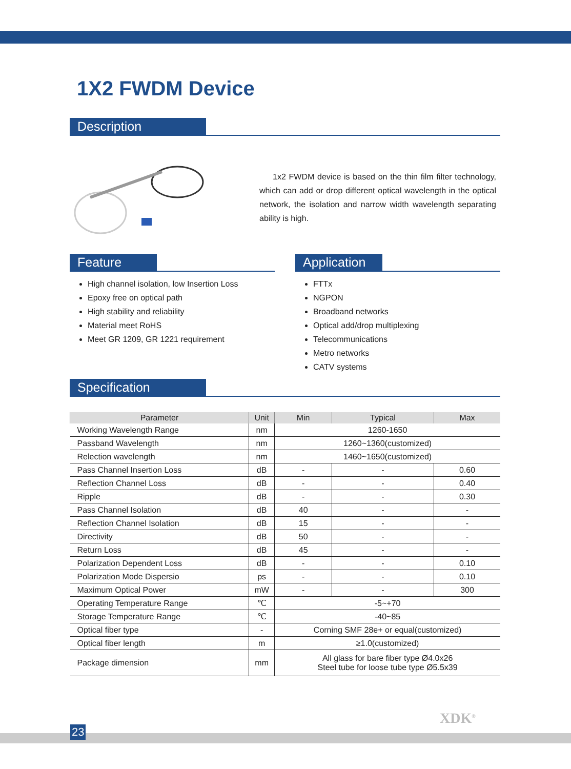1X2 FWDM Device
Description
1x2 FWDM device is based on the thin film filter technology, which can add or drop different optical wavelength in the optical network, the isolation and narrow width wavelength separating ability is high.
Feature
High channel isolation, low Insertion Loss
Epoxy free on optical path
High stability and reliability
Material meet RoHS
Meet GR 1209, GR 1221 requirement
Application
FTTx
NGPON
Broadband networks
Optical add/drop multiplexing
Telecommunications
Metro networks
CATV systems
Specification
| Parameter | Unit | Min | Typical | Max |
| --- | --- | --- | --- | --- |
| Working Wavelength Range | nm | 1260-1650 | | |
| Passband Wavelength | nm | 1260~1360(customized) | | |
| Relection wavelength | nm | 1460~1650(customized) | | |
| Pass Channel Insertion Loss | dB | - | - | 0.60 |
| Reflection Channel Loss | dB | - | - | 0.40 |
| Ripple | dB | - | - | 0.30 |
| Pass Channel Isolation | dB | 40 | - | - |
| Reflection Channel Isolation | dB | 15 | - | - |
| Directivity | dB | 50 | - | - |
| Return Loss | dB | 45 | - | - |
| Polarization Dependent Loss | dB | - | - | 0.10 |
| Polarization Mode Dispersio | ps | - | - | 0.10 |
| Maximum Optical Power | mW | - | - | 300 |
| Operating Temperature Range | ℃ | -5~+70 | | |
| Storage Temperature Range | ℃ | -40~85 | | |
| Optical fiber type | - | Corning SMF 28e+ or equal(customized) | | |
| Optical fiber length | m | ≥1.0(customized) | | |
| Package dimension | mm | All glass for bare fiber type Ø4.0x26 Steel tube for loose tube type Ø5.5x39 | | |
XDK<sup>®</sup>
23